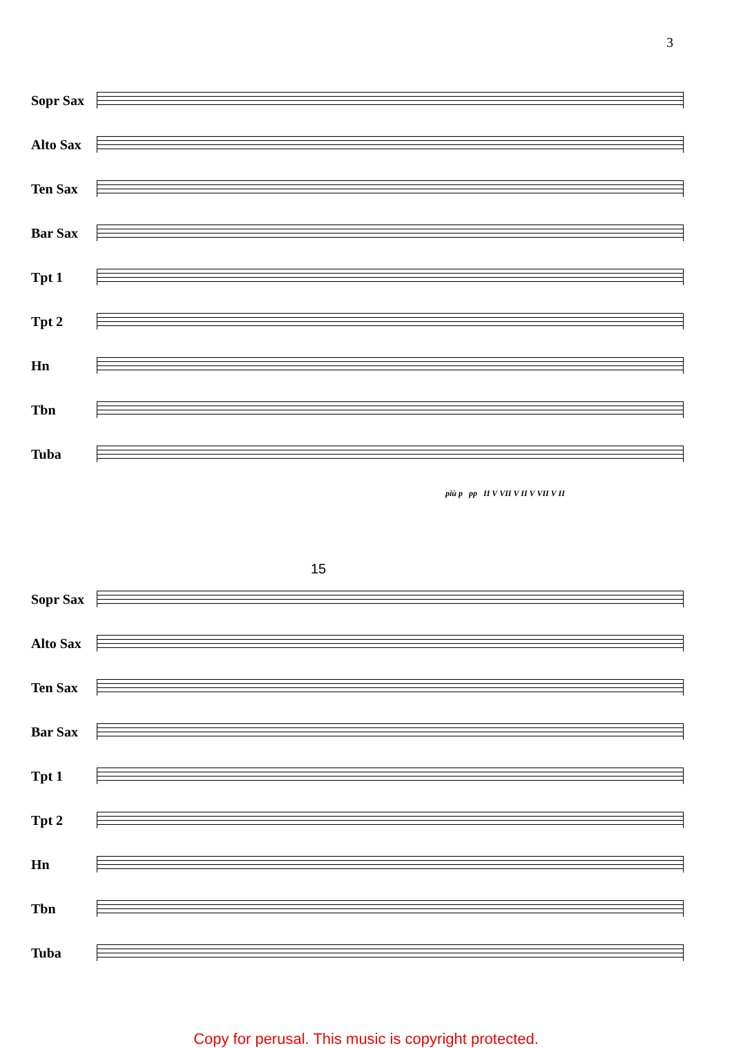3
Sopr Sax
Alto Sax
Ten Sax
Bar Sax
Tpt 1
Tpt 2
Hn
Tbn
Tuba
più p pp II V VII V II V VII V II
15
Sopr Sax
Alto Sax
Ten Sax
Bar Sax
Tpt 1
Tpt 2
Hn
Tbn
Tuba
Copy for perusal. This music is copyright protected.